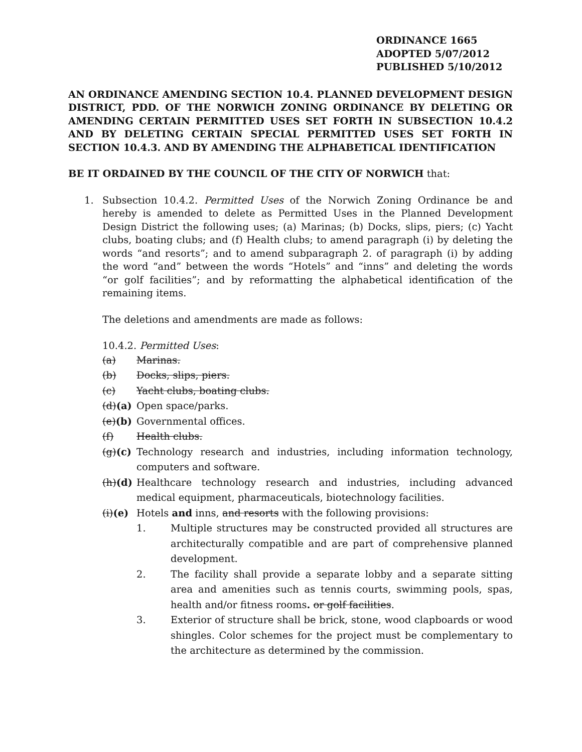ORDINANCE 1665
ADOPTED 5/07/2012
PUBLISHED 5/10/2012
AN ORDINANCE AMENDING SECTION 10.4. PLANNED DEVELOPMENT DESIGN DISTRICT, PDD. OF THE NORWICH ZONING ORDINANCE BY DELETING OR AMENDING CERTAIN PERMITTED USES SET FORTH IN SUBSECTION 10.4.2 AND BY DELETING CERTAIN SPECIAL PERMITTED USES SET FORTH IN SECTION 10.4.3. AND BY AMENDING THE ALPHABETICAL IDENTIFICATION
BE IT ORDAINED BY THE COUNCIL OF THE CITY OF NORWICH that:
1. Subsection 10.4.2. Permitted Uses of the Norwich Zoning Ordinance be and hereby is amended to delete as Permitted Uses in the Planned Development Design District the following uses; (a) Marinas; (b) Docks, slips, piers; (c) Yacht clubs, boating clubs; and (f) Health clubs; to amend paragraph (i) by deleting the words “and resorts”; and to amend subparagraph 2. of paragraph (i) by adding the word “and” between the words “Hotels” and “inns” and deleting the words “or golf facilities”; and by reformatting the alphabetical identification of the remaining items.
The deletions and amendments are made as follows:
10.4.2. Permitted Uses:
(a) Marinas.
(b) Docks, slips, piers.
(c) Yacht clubs, boating clubs.
(d)(a) Open space/parks.
(e)(b) Governmental offices.
(f) Health clubs.
(g)(c) Technology research and industries, including information technology, computers and software.
(h)(d) Healthcare technology research and industries, including advanced medical equipment, pharmaceuticals, biotechnology facilities.
(i)(e) Hotels and inns, and resorts with the following provisions:
1. Multiple structures may be constructed provided all structures are architecturally compatible and are part of comprehensive planned development.
2. The facility shall provide a separate lobby and a separate sitting area and amenities such as tennis courts, swimming pools, spas, health and/or fitness rooms. or golf facilities.
3. Exterior of structure shall be brick, stone, wood clapboards or wood shingles. Color schemes for the project must be complementary to the architecture as determined by the commission.